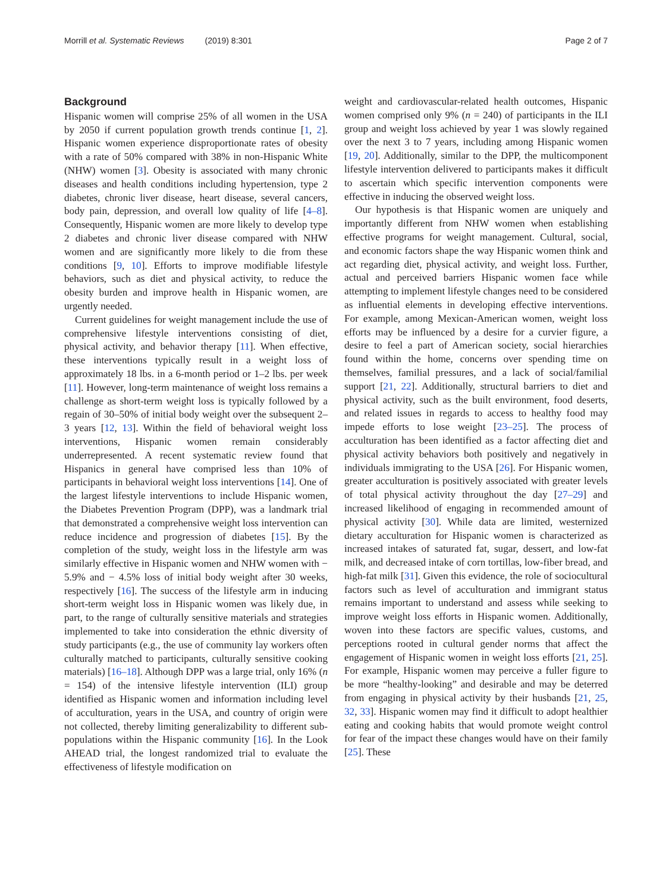Morrill et al. Systematic Reviews (2019) 8:301 Page 2 of 7
Background
Hispanic women will comprise 25% of all women in the USA by 2050 if current population growth trends continue [1, 2]. Hispanic women experience disproportionate rates of obesity with a rate of 50% compared with 38% in non-Hispanic White (NHW) women [3]. Obesity is associated with many chronic diseases and health conditions including hypertension, type 2 diabetes, chronic liver disease, heart disease, several cancers, body pain, depression, and overall low quality of life [4–8]. Consequently, Hispanic women are more likely to develop type 2 diabetes and chronic liver disease compared with NHW women and are significantly more likely to die from these conditions [9, 10]. Efforts to improve modifiable lifestyle behaviors, such as diet and physical activity, to reduce the obesity burden and improve health in Hispanic women, are urgently needed.
Current guidelines for weight management include the use of comprehensive lifestyle interventions consisting of diet, physical activity, and behavior therapy [11]. When effective, these interventions typically result in a weight loss of approximately 18 lbs. in a 6-month period or 1–2 lbs. per week [11]. However, long-term maintenance of weight loss remains a challenge as short-term weight loss is typically followed by a regain of 30–50% of initial body weight over the subsequent 2–3 years [12, 13]. Within the field of behavioral weight loss interventions, Hispanic women remain considerably underrepresented. A recent systematic review found that Hispanics in general have comprised less than 10% of participants in behavioral weight loss interventions [14]. One of the largest lifestyle interventions to include Hispanic women, the Diabetes Prevention Program (DPP), was a landmark trial that demonstrated a comprehensive weight loss intervention can reduce incidence and progression of diabetes [15]. By the completion of the study, weight loss in the lifestyle arm was similarly effective in Hispanic women and NHW women with − 5.9% and − 4.5% loss of initial body weight after 30 weeks, respectively [16]. The success of the lifestyle arm in inducing short-term weight loss in Hispanic women was likely due, in part, to the range of culturally sensitive materials and strategies implemented to take into consideration the ethnic diversity of study participants (e.g., the use of community lay workers often culturally matched to participants, culturally sensitive cooking materials) [16–18]. Although DPP was a large trial, only 16% (n = 154) of the intensive lifestyle intervention (ILI) group identified as Hispanic women and information including level of acculturation, years in the USA, and country of origin were not collected, thereby limiting generalizability to different sub-populations within the Hispanic community [16]. In the Look AHEAD trial, the longest randomized trial to evaluate the effectiveness of lifestyle modification on
weight and cardiovascular-related health outcomes, Hispanic women comprised only 9% (n = 240) of participants in the ILI group and weight loss achieved by year 1 was slowly regained over the next 3 to 7 years, including among Hispanic women [19, 20]. Additionally, similar to the DPP, the multicomponent lifestyle intervention delivered to participants makes it difficult to ascertain which specific intervention components were effective in inducing the observed weight loss.
Our hypothesis is that Hispanic women are uniquely and importantly different from NHW women when establishing effective programs for weight management. Cultural, social, and economic factors shape the way Hispanic women think and act regarding diet, physical activity, and weight loss. Further, actual and perceived barriers Hispanic women face while attempting to implement lifestyle changes need to be considered as influential elements in developing effective interventions. For example, among Mexican-American women, weight loss efforts may be influenced by a desire for a curvier figure, a desire to feel a part of American society, social hierarchies found within the home, concerns over spending time on themselves, familial pressures, and a lack of social/familial support [21, 22]. Additionally, structural barriers to diet and physical activity, such as the built environment, food deserts, and related issues in regards to access to healthy food may impede efforts to lose weight [23–25]. The process of acculturation has been identified as a factor affecting diet and physical activity behaviors both positively and negatively in individuals immigrating to the USA [26]. For Hispanic women, greater acculturation is positively associated with greater levels of total physical activity throughout the day [27–29] and increased likelihood of engaging in recommended amount of physical activity [30]. While data are limited, westernized dietary acculturation for Hispanic women is characterized as increased intakes of saturated fat, sugar, dessert, and low-fat milk, and decreased intake of corn tortillas, low-fiber bread, and high-fat milk [31]. Given this evidence, the role of sociocultural factors such as level of acculturation and immigrant status remains important to understand and assess while seeking to improve weight loss efforts in Hispanic women. Additionally, woven into these factors are specific values, customs, and perceptions rooted in cultural gender norms that affect the engagement of Hispanic women in weight loss efforts [21, 25]. For example, Hispanic women may perceive a fuller figure to be more “healthy-looking” and desirable and may be deterred from engaging in physical activity by their husbands [21, 25, 32, 33]. Hispanic women may find it difficult to adopt healthier eating and cooking habits that would promote weight control for fear of the impact these changes would have on their family [25]. These